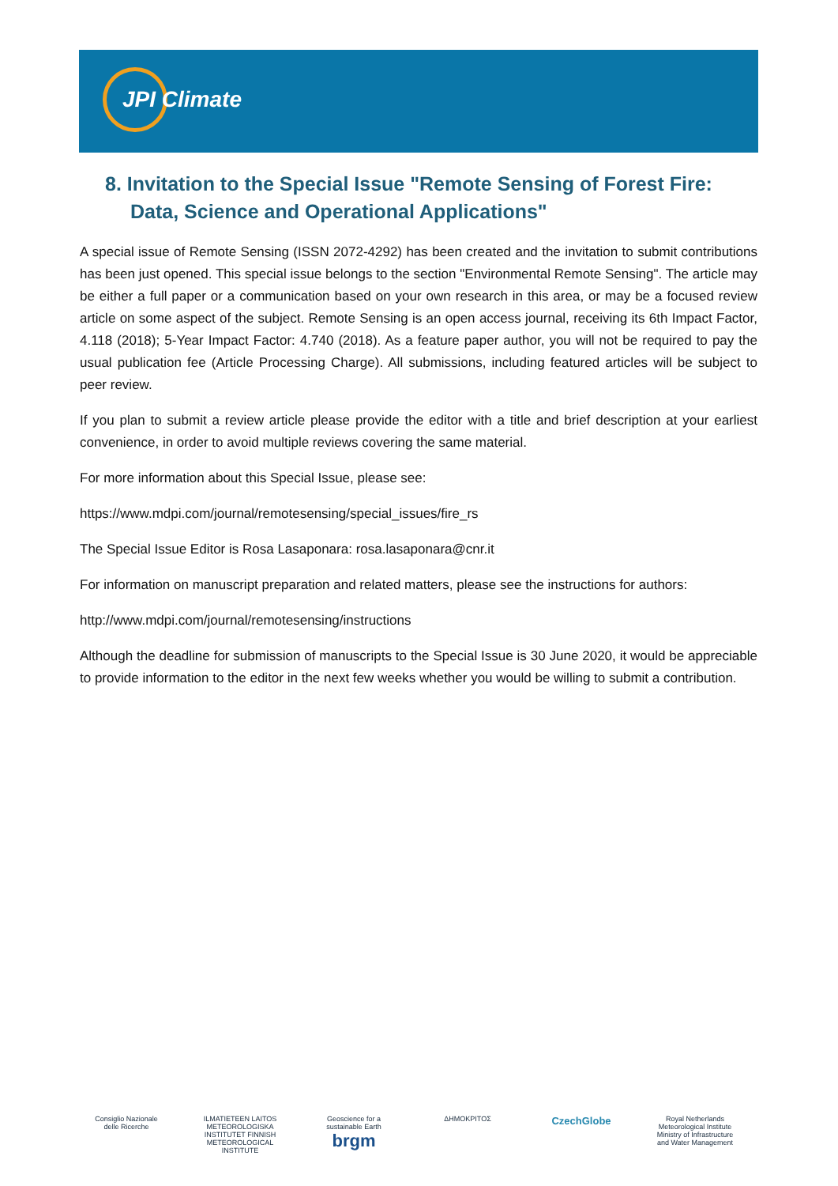JPI Climate
8. Invitation to the Special Issue "Remote Sensing of Forest Fire: Data, Science and Operational Applications"
A special issue of Remote Sensing (ISSN 2072-4292) has been created and the invitation to submit contributions has been just opened. This special issue belongs to the section "Environmental Remote Sensing". The article may be either a full paper or a communication based on your own research in this area, or may be a focused review article on some aspect of the subject. Remote Sensing is an open access journal, receiving its 6th Impact Factor, 4.118 (2018); 5-Year Impact Factor: 4.740 (2018). As a feature paper author, you will not be required to pay the usual publication fee (Article Processing Charge). All submissions, including featured articles will be subject to peer review.
If you plan to submit a review article please provide the editor with a title and brief description at your earliest convenience, in order to avoid multiple reviews covering the same material.
For more information about this Special Issue, please see:
https://www.mdpi.com/journal/remotesensing/special_issues/fire_rs
The Special Issue Editor is Rosa Lasaponara: rosa.lasaponara@cnr.it
For information on manuscript preparation and related matters, please see the instructions for authors:
http://www.mdpi.com/journal/remotesensing/instructions
Although the deadline for submission of manuscripts to the Special Issue is 30 June 2020, it would be appreciable to provide information to the editor in the next few weeks whether you would be willing to submit a contribution.
Consiglio Nazionale delle Ricerche
ILMATIETEEN LAITOS METEOROLOGISKA INSTITUTET FINNISH METEOROLOGICAL INSTITUTE
Geoscience for a sustainable Earth brgm
ΔΗΜΟΚΡΙΤΟΣ
CzechGlobe
Royal Netherlands Meteorological Institute Ministry of Infrastructure and Water Management